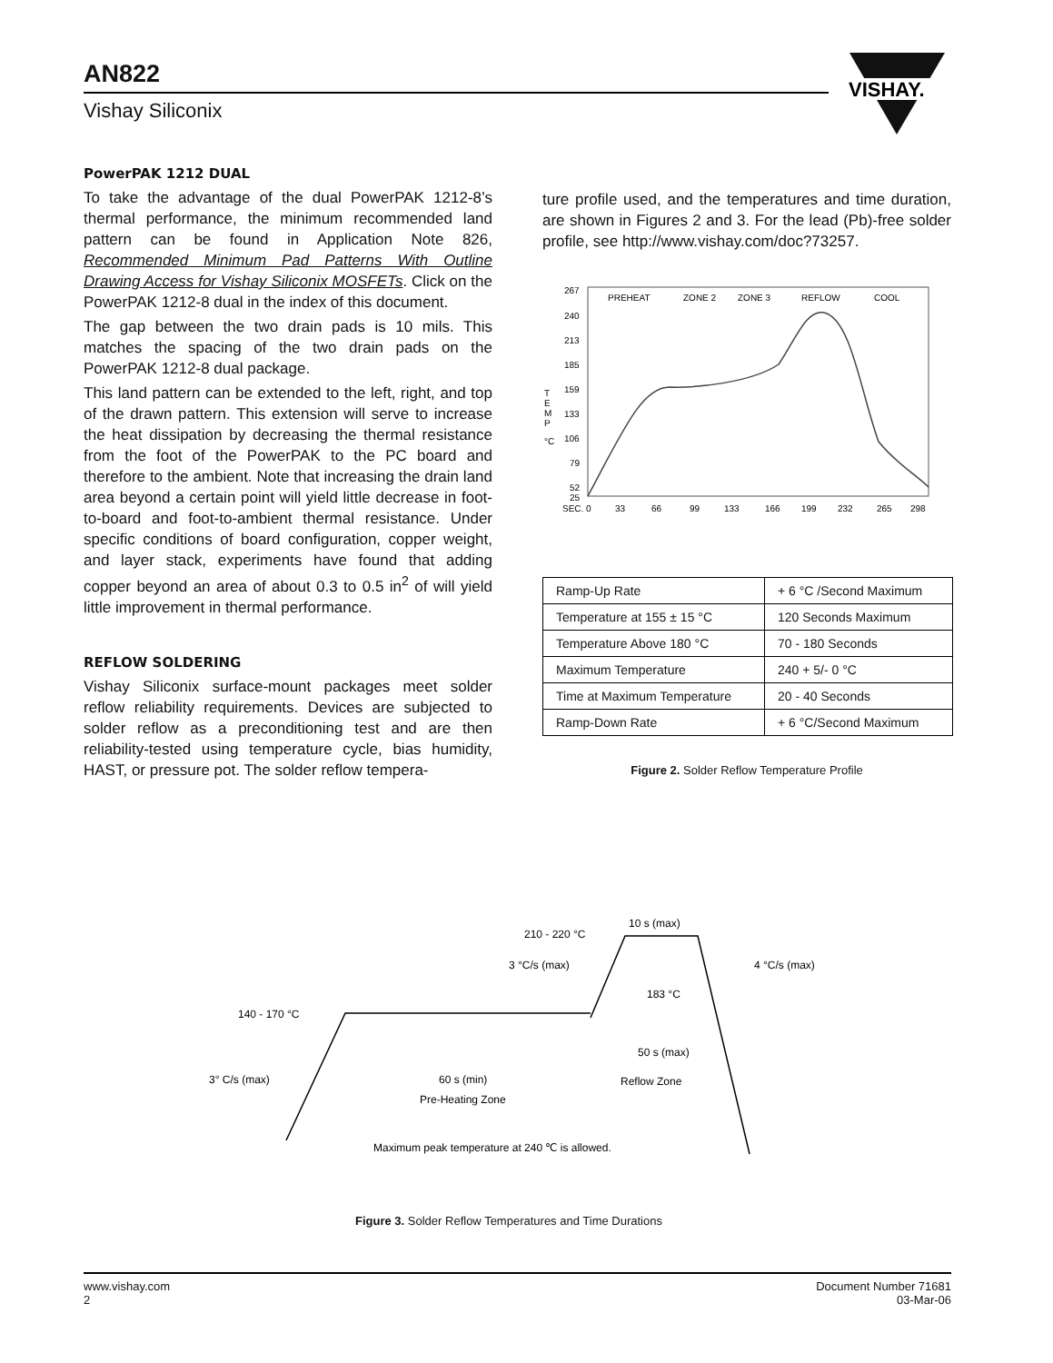AN822
Vishay Siliconix
VISHAY.
PowerPAK 1212 DUAL
To take the advantage of the dual PowerPAK 1212-8’s thermal performance, the minimum recommended land pattern can be found in Application Note 826, Recommended Minimum Pad Patterns With Outline Drawing Access for Vishay Siliconix MOSFETs. Click on the PowerPAK 1212-8 dual in the index of this document.
The gap between the two drain pads is 10 mils. This matches the spacing of the two drain pads on the PowerPAK 1212-8 dual package.
This land pattern can be extended to the left, right, and top of the drawn pattern. This extension will serve to increase the heat dissipation by decreasing the thermal resistance from the foot of the PowerPAK to the PC board and therefore to the ambient. Note that increasing the drain land area beyond a certain point will yield little decrease in foot-to-board and foot-to-ambient thermal resistance. Under specific conditions of board configuration, copper weight, and layer stack, experiments have found that adding copper beyond an area of about 0.3 to 0.5 in<sup>2</sup> of will yield little improvement in thermal performance.
REFLOW SOLDERING
Vishay Siliconix surface-mount packages meet solder reflow reliability requirements. Devices are subjected to solder reflow as a preconditioning test and are then reliability-tested using temperature cycle, bias humidity, HAST, or pressure pot. The solder reflow tempera-
ture profile used, and the temperatures and time duration, are shown in Figures 2 and 3. For the lead (Pb)-free solder profile, see http://www.vishay.com/doc?73257.
267
240
213
185
159
133
106
79
52
25
T
E
M
P
°C
PREHEAT
ZONE 2
ZONE 3
REFLOW
COOL
SEC. 0
33
66
99
133
166
199
232
265
298
| Ramp-Up Rate | + 6 °C /Second Maximum |
| Temperature at 155 ± 15 °C | 120 Seconds Maximum |
| Temperature Above 180 °C | 70 - 180 Seconds |
| Maximum Temperature | 240 + 5/- 0 °C |
| Time at Maximum Temperature | 20 - 40 Seconds |
| Ramp-Down Rate | + 6 °C/Second Maximum |
Figure 2. Solder Reflow Temperature Profile
10 s (max)
210 - 220 °C
3 °C/s (max)
4 °C/s (max)
183 °C
140 - 170 °C
50 s (max)
3° C/s (max)
60 s (min)
Reflow Zone
Pre-Heating Zone
Maximum peak temperature at 240 ℃ is allowed.
Figure 3. Solder Reflow Temperatures and Time Durations
www.vishay.com
2
Document Number 71681
03-Mar-06